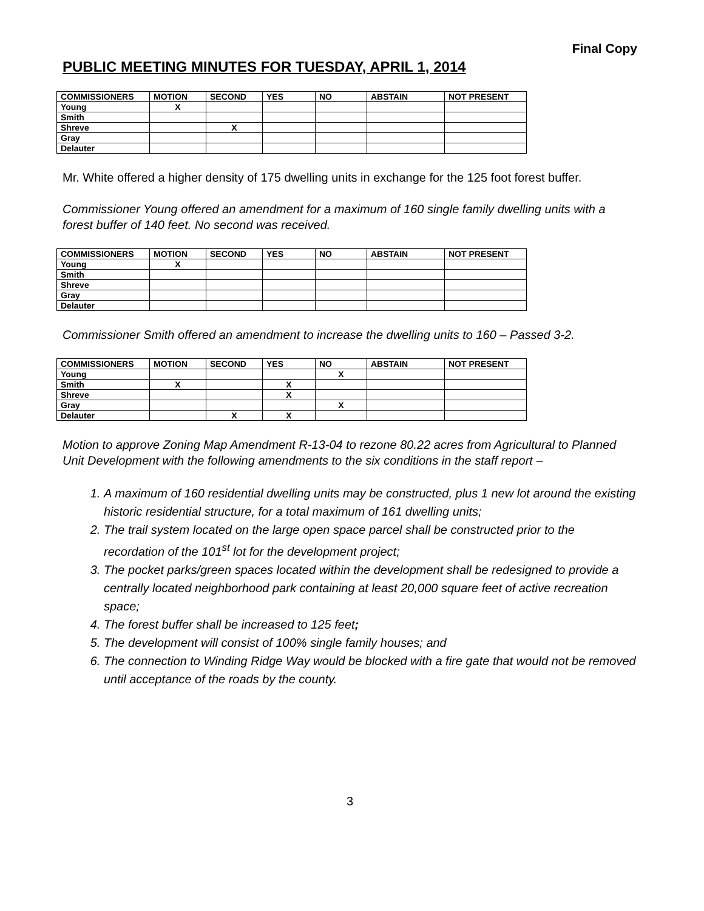Final Copy
PUBLIC MEETING MINUTES FOR TUESDAY, APRIL 1, 2014
| COMMISSIONERS | MOTION | SECOND | YES | NO | ABSTAIN | NOT PRESENT |
| --- | --- | --- | --- | --- | --- | --- |
| Young | X | | | | | |
| Smith | | | | | | |
| Shreve | | X | | | | |
| Gray | | | | | | |
| Delauter | | | | | | |
Mr. White offered a higher density of 175 dwelling units in exchange for the 125 foot forest buffer.
Commissioner Young offered an amendment for a maximum of 160 single family dwelling units with a forest buffer of 140 feet. No second was received.
| COMMISSIONERS | MOTION | SECOND | YES | NO | ABSTAIN | NOT PRESENT |
| --- | --- | --- | --- | --- | --- | --- |
| Young | X | | | | | |
| Smith | | | | | | |
| Shreve | | | | | | |
| Gray | | | | | | |
| Delauter | | | | | | |
Commissioner Smith offered an amendment to increase the dwelling units to 160 – Passed 3-2.
| COMMISSIONERS | MOTION | SECOND | YES | NO | ABSTAIN | NOT PRESENT |
| --- | --- | --- | --- | --- | --- | --- |
| Young | | | | X | | |
| Smith | X | | X | | | |
| Shreve | | | X | | | |
| Gray | | | | X | | |
| Delauter | | X | X | | | |
Motion to approve Zoning Map Amendment R-13-04 to rezone 80.22 acres from Agricultural to Planned Unit Development with the following amendments to the six conditions in the staff report –
1. A maximum of 160 residential dwelling units may be constructed, plus 1 new lot around the existing historic residential structure, for a total maximum of 161 dwelling units;
2. The trail system located on the large open space parcel shall be constructed prior to the recordation of the 101<sup>st</sup> lot for the development project;
3. The pocket parks/green spaces located within the development shall be redesigned to provide a centrally located neighborhood park containing at least 20,000 square feet of active recreation space;
4. The forest buffer shall be increased to 125 feet;
5. The development will consist of 100% single family houses; and
6. The connection to Winding Ridge Way would be blocked with a fire gate that would not be removed until acceptance of the roads by the county.
3